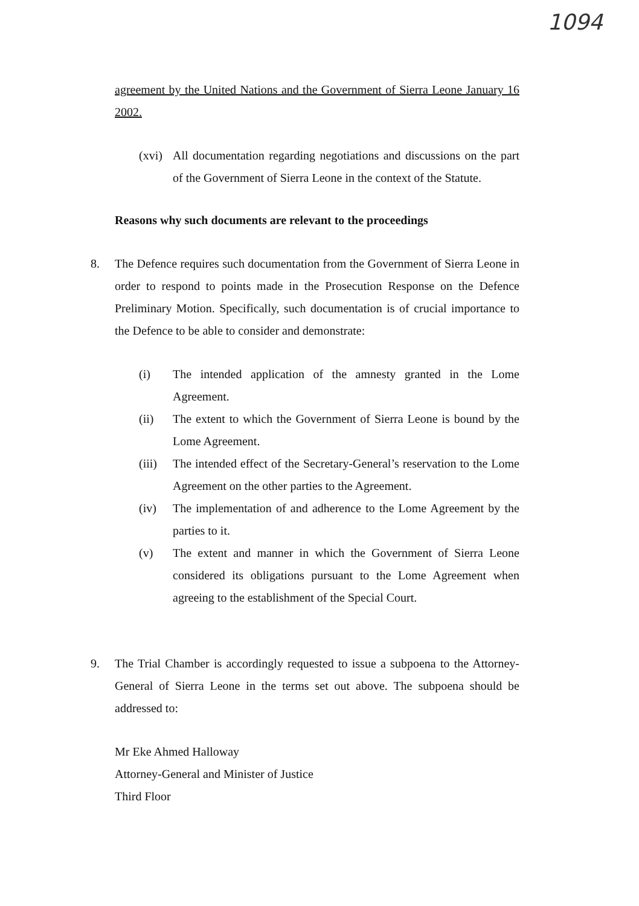1094
agreement by the United Nations and the Government of Sierra Leone January 16 2002.
(xvi)
All documentation regarding negotiations and discussions on the part of the Government of Sierra Leone in the context of the Statute.
Reasons why such documents are relevant to the proceedings
8. The Defence requires such documentation from the Government of Sierra Leone in order to respond to points made in the Prosecution Response on the Defence Preliminary Motion. Specifically, such documentation is of crucial importance to the Defence to be able to consider and demonstrate:
(i) The intended application of the amnesty granted in the Lome Agreement.
(ii) The extent to which the Government of Sierra Leone is bound by the Lome Agreement.
(iii)
The intended effect of the Secretary-General’s reservation to the Lome Agreement on the other parties to the Agreement.
(iv) The implementation of and adherence to the Lome Agreement by the parties to it.
(v) The extent and manner in which the Government of Sierra Leone considered its obligations pursuant to the Lome Agreement when agreeing to the establishment of the Special Court.
9. The Trial Chamber is accordingly requested to issue a subpoena to the Attorney-General of Sierra Leone in the terms set out above. The subpoena should be addressed to:
Mr Eke Ahmed Halloway
Attorney-General and Minister of Justice
Third Floor